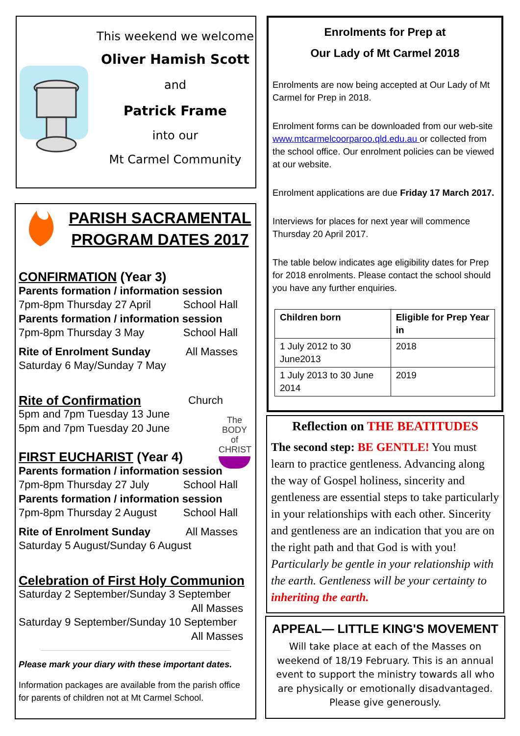This weekend we welcome
Oliver Hamish Scott
and
Patrick Frame
into our
Mt Carmel Community
PARISH SACRAMENTAL
PROGRAM DATES 2017
CONFIRMATION (Year 3)
Parents formation / information session
7pm-8pm Thursday 27 April School Hall
Parents formation / information session
7pm-8pm Thursday 3 May School Hall
Rite of Enrolment Sunday All Masses
Saturday 6 May/Sunday 7 May
Rite of Confirmation Church
5pm and 7pm Tuesday 13 June
5pm and 7pm Tuesday 20 June
The BODY of CHRIST
FIRST EUCHARIST (Year 4)
Parents formation / information session
7pm-8pm Thursday 27 July School Hall
Parents formation / information session
7pm-8pm Thursday 2 August School Hall
Rite of Enrolment Sunday All Masses
Saturday 5 August/Sunday 6 August
Celebration of First Holy Communion
Saturday 2 September/Sunday 3 September
All Masses
Saturday 9 September/Sunday 10 September
All Masses
Please mark your diary with these important dates.
Information packages are available from the parish office for parents of children not at Mt Carmel School.
Enrolments for Prep at
Our Lady of Mt Carmel 2018
Enrolments are now being accepted at Our Lady of Mt Carmel for Prep in 2018.
Enrolment forms can be downloaded from our web-site www.mtcarmelcoorparoo.qld.edu.au or collected from the school office. Our enrolment policies can be viewed at our website.
Enrolment applications are due Friday 17 March 2017.
Interviews for places for next year will commence Thursday 20 April 2017.
The table below indicates age eligibility dates for Prep for 2018 enrolments. Please contact the school should you have any further enquiries.
| Children born | Eligible for Prep Year in |
| 1 July 2012 to 30 June2013 | 2018 |
| 1 July 2013 to 30 June 2014 | 2019 |
Reflection on THE BEATITUDES
The second step: BE GENTLE! You must learn to practice gentleness. Advancing along the way of Gospel holiness, sincerity and gentleness are essential steps to take particularly in your relationships with each other. Sincerity and gentleness are an indication that you are on the right path and that God is with you! Particularly be gentle in your relationship with the earth. Gentleness will be your certainty to inheriting the earth.
APPEAL— LITTLE KING'S MOVEMENT
Will take place at each of the Masses on weekend of 18/19 February. This is an annual event to support the ministry towards all who are physically or emotionally disadvantaged. Please give generously.